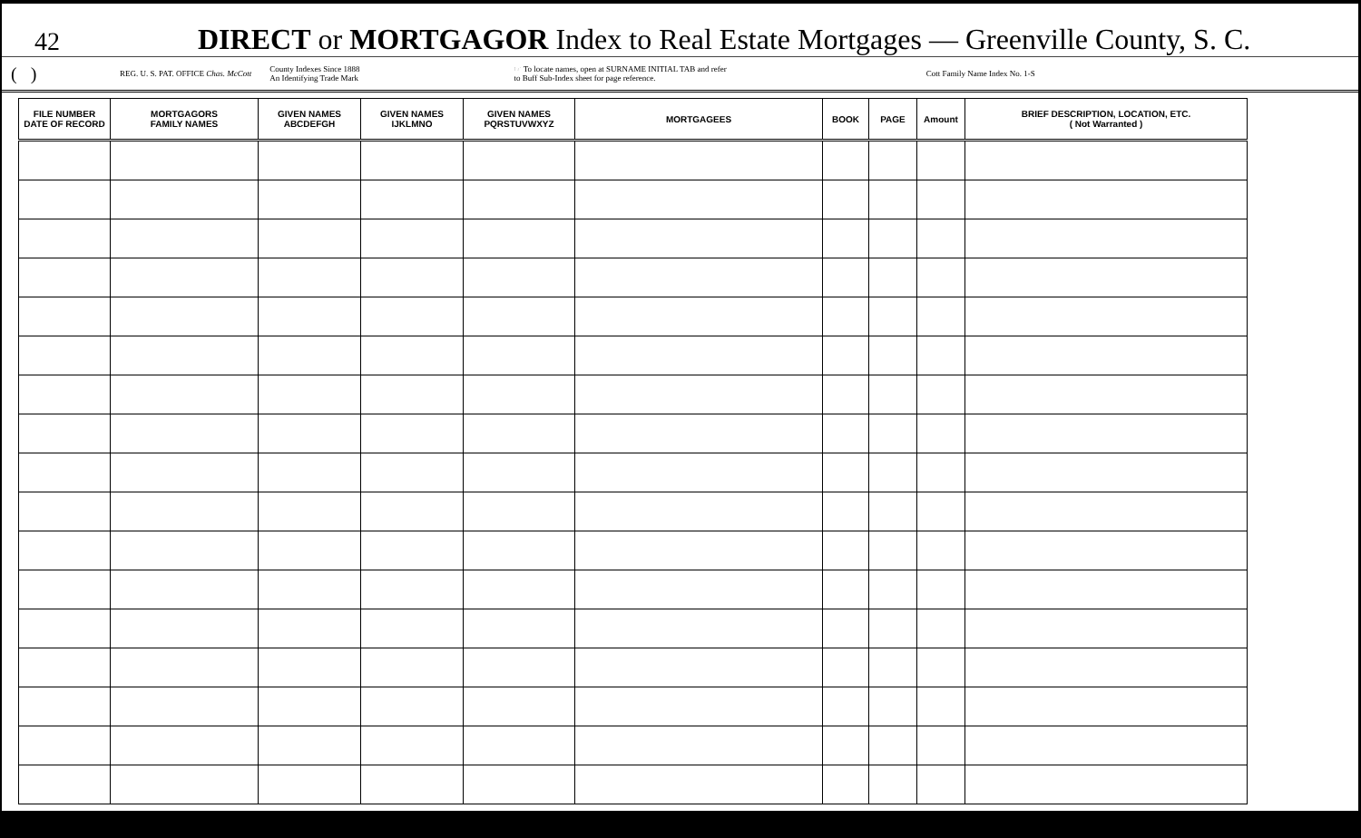42
DIRECT or MORTGAGOR Index to Real Estate Mortgages — Greenville County, S. C.
( )
REG. U. S. PAT. OFFICE Chas. McCott
County Indexes Since 1888
An Identifying Trade Mark
☞ To locate names, open at SURNAME INITIAL TAB and refer
to Buff Sub-Index sheet for page reference.
Cott Family Name Index No. 1-S
| FILE NUMBER DATE OF RECORD | MORTGAGORS FAMILY NAMES | GIVEN NAMES ABCDEFGH | GIVEN NAMES IJKLMNO | GIVEN NAMES PQRSTUVWXYZ | MORTGAGEES | BOOK | PAGE | Amount | BRIEF DESCRIPTION, LOCATION, ETC. ( Not Warranted ) |
| --- | --- | --- | --- | --- | --- | --- | --- | --- | --- |